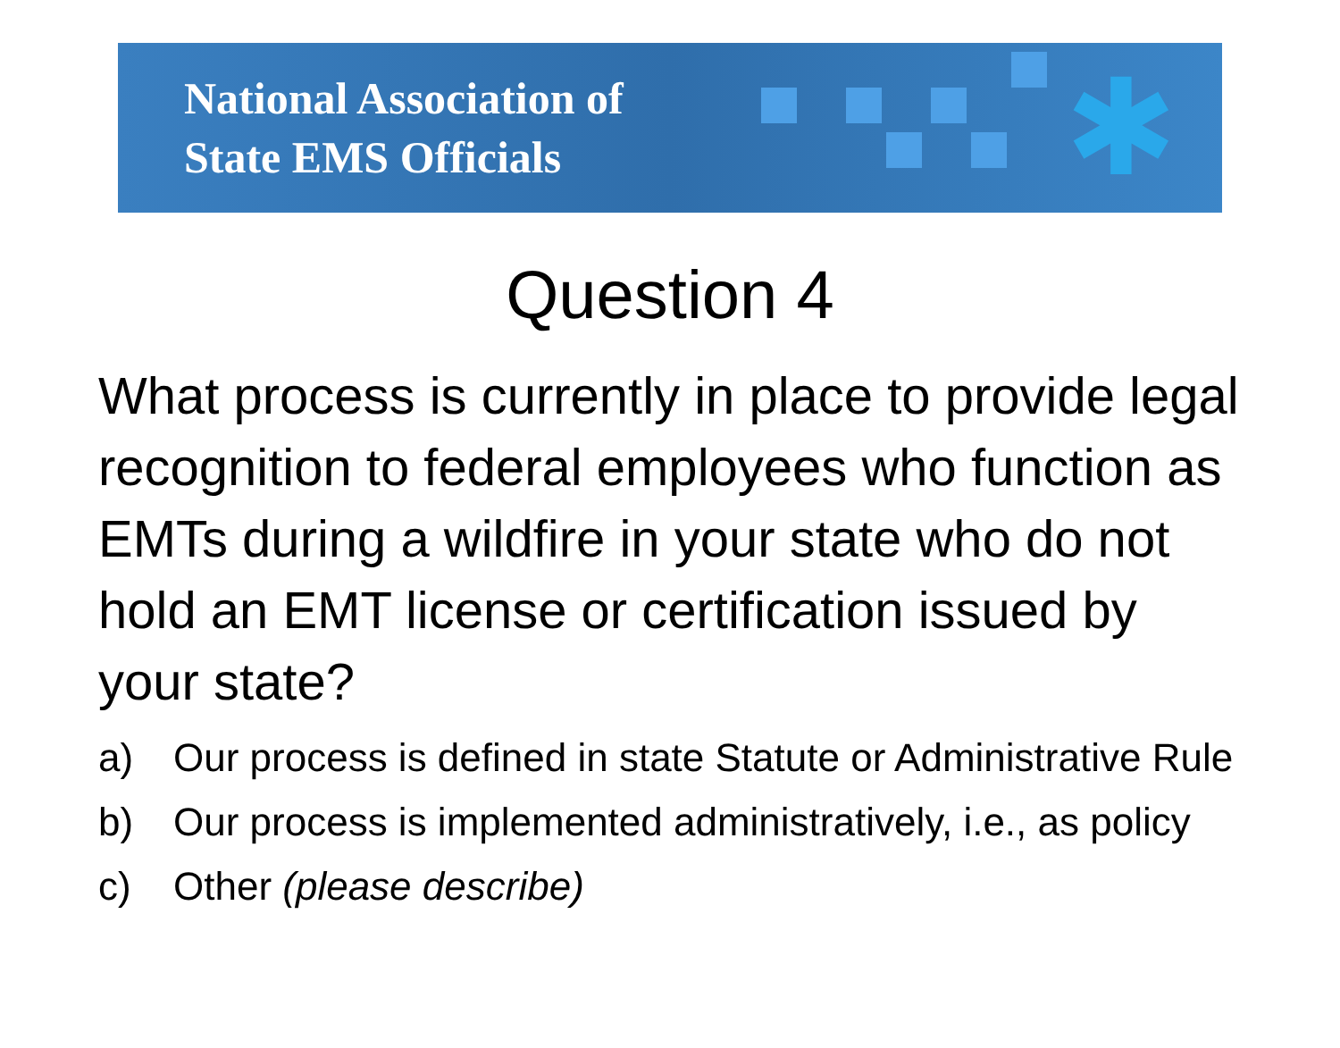National Association of
State EMS Officials
✱
Question 4
What process is currently in place to provide legal recognition to federal employees who function as EMTs during a wildfire in your state who do not hold an EMT license or certification issued by your state?
a) Our process is defined in state Statute or Administrative Rule
b) Our process is implemented administratively, i.e., as policy
c) Other (please describe)